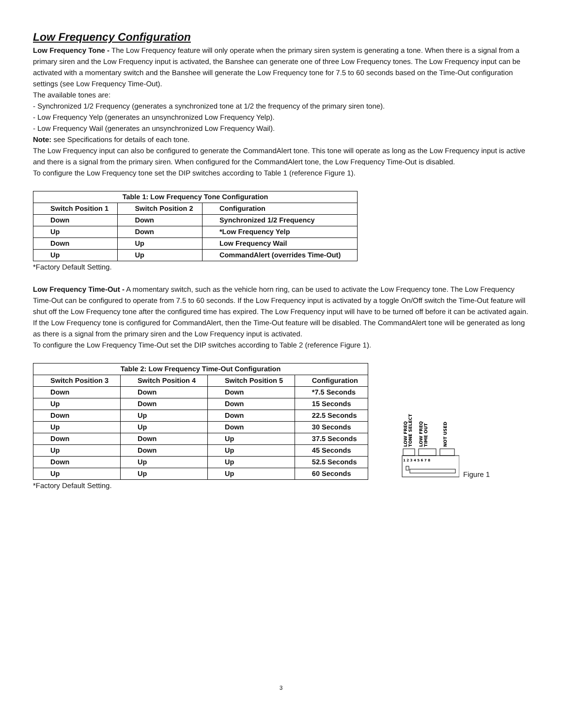Low Frequency Configuration
Low Frequency Tone - The Low Frequency feature will only operate when the primary siren system is generating a tone. When there is a signal from a primary siren and the Low Frequency input is activated, the Banshee can generate one of three Low Frequency tones. The Low Frequency input can be activated with a momentary switch and the Banshee will generate the Low Frequency tone for 7.5 to 60 seconds based on the Time-Out configuration settings (see Low Frequency Time-Out).
The available tones are:
- Synchronized 1/2 Frequency (generates a synchronized tone at 1/2 the frequency of the primary siren tone).
- Low Frequency Yelp (generates an unsynchronized Low Frequency Yelp).
- Low Frequency Wail (generates an unsynchronized Low Frequency Wail).
Note: see Specifications for details of each tone.
The Low Frequency input can also be configured to generate the CommandAlert tone. This tone will operate as long as the Low Frequency input is active and there is a signal from the primary siren. When configured for the CommandAlert tone, the Low Frequency Time-Out is disabled.
To configure the Low Frequency tone set the DIP switches according to Table 1 (reference Figure 1).
| Table 1: Low Frequency Tone Configuration | | |
| --- | --- | --- |
| Switch Position 1 | Switch Position 2 | Configuration |
| Down | Down | Synchronized 1/2 Frequency |
| Up | Down | *Low Frequency Yelp |
| Down | Up | Low Frequency Wail |
| Up | Up | CommandAlert (overrides Time-Out) |
*Factory Default Setting.
Low Frequency Time-Out - A momentary switch, such as the vehicle horn ring, can be used to activate the Low Frequency tone. The Low Frequency Time-Out can be configured to operate from 7.5 to 60 seconds. If the Low Frequency input is activated by a toggle On/Off switch the Time-Out feature will shut off the Low Frequency tone after the configured time has expired. The Low Frequency input will have to be turned off before it can be activated again. If the Low Frequency tone is configured for CommandAlert, then the Time-Out feature will be disabled. The CommandAlert tone will be generated as long as there is a signal from the primary siren and the Low Frequency input is activated.
To configure the Low Frequency Time-Out set the DIP switches according to Table 2 (reference Figure 1).
| Table 2: Low Frequency Time-Out Configuration | | | |
| --- | --- | --- | --- |
| Switch Position 3 | Switch Position 4 | Switch Position 5 | Configuration |
| Down | Down | Down | *7.5 Seconds |
| Up | Down | Down | 15 Seconds |
| Down | Up | Down | 22.5 Seconds |
| Up | Up | Down | 30 Seconds |
| Down | Down | Up | 37.5 Seconds |
| Up | Down | Up | 45 Seconds |
| Down | Up | Up | 52.5 Seconds |
| Up | Up | Up | 60 Seconds |
LOW FREQ
TONE SELECT
LOW FREQ
TIME OUT
NOT USED
1 2 3 4 5 6 7 8
Figure 1
*Factory Default Setting.
3